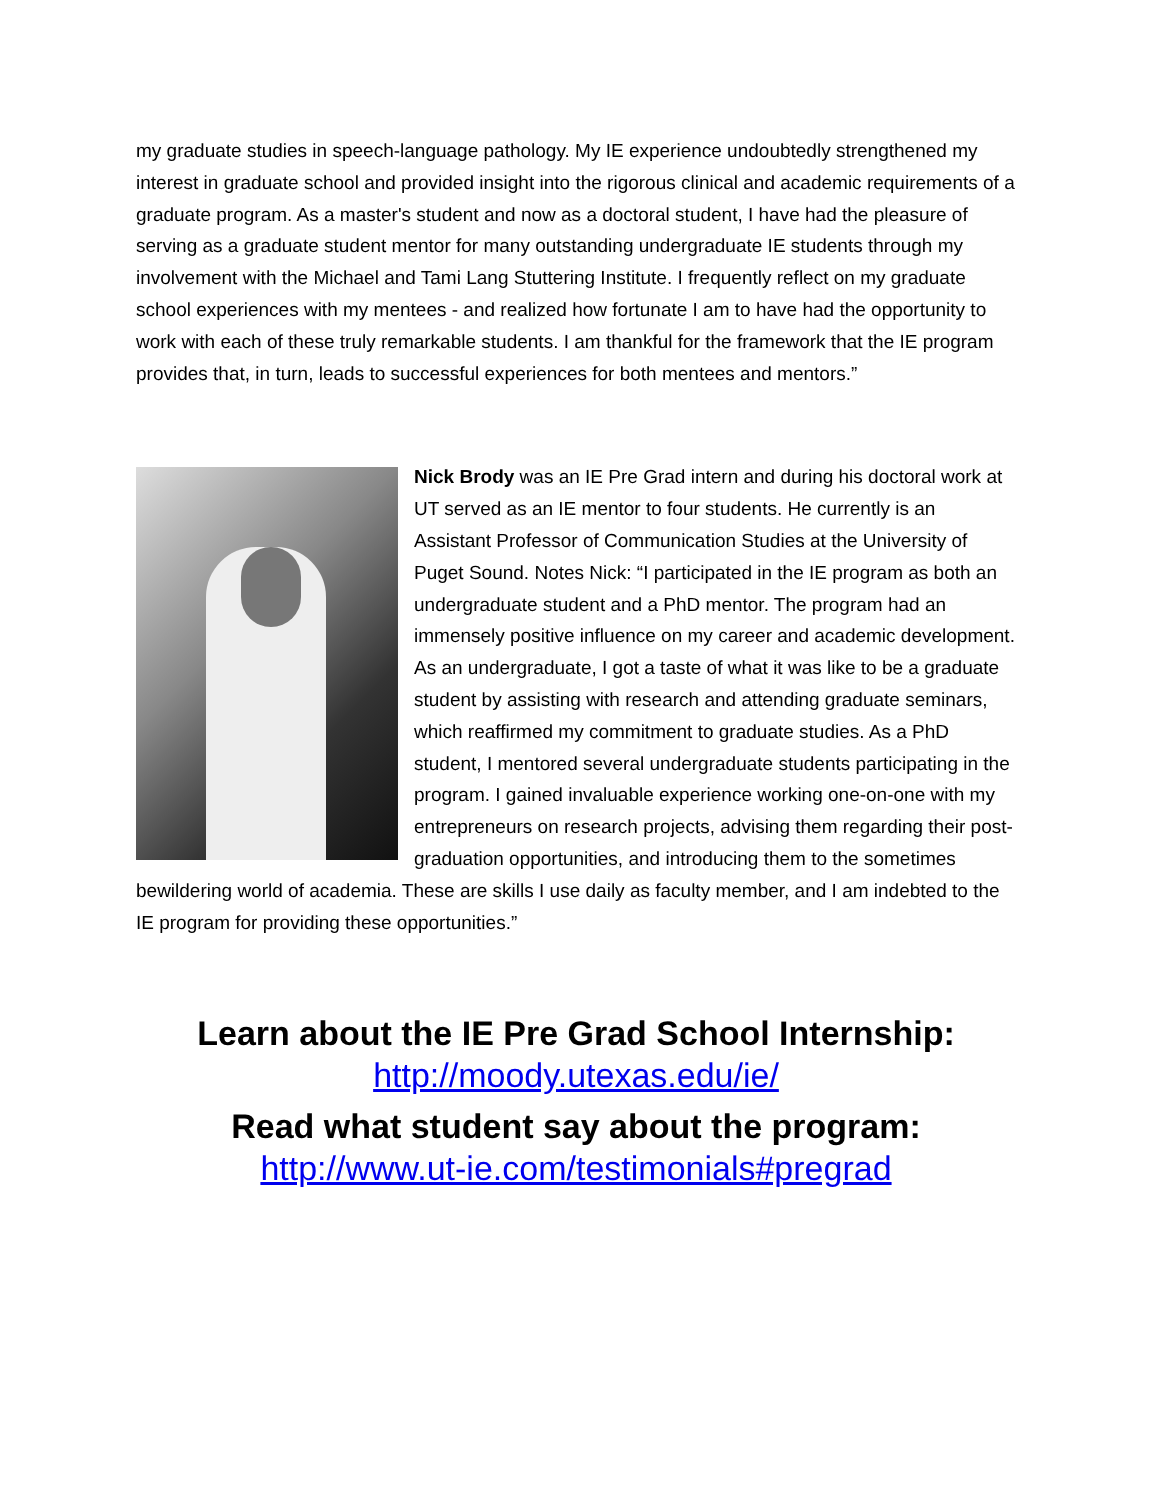my graduate studies in speech-language pathology. My IE experience undoubtedly strengthened my interest in graduate school and provided insight into the rigorous clinical and academic requirements of a graduate program. As a master's student and now as a doctoral student, I have had the pleasure of serving as a graduate student mentor for many outstanding undergraduate IE students through my involvement with the Michael and Tami Lang Stuttering Institute. I frequently reflect on my graduate school experiences with my mentees - and realized how fortunate I am to have had the opportunity to work with each of these truly remarkable students. I am thankful for the framework that the IE program provides that, in turn, leads to successful experiences for both mentees and mentors.”
Nick Brody was an IE Pre Grad intern and during his doctoral work at UT served as an IE mentor to four students. He currently is an Assistant Professor of Communication Studies at the University of Puget Sound. Notes Nick: “I participated in the IE program as both an undergraduate student and a PhD mentor. The program had an immensely positive influence on my career and academic development. As an undergraduate, I got a taste of what it was like to be a graduate student by assisting with research and attending graduate seminars, which reaffirmed my commitment to graduate studies. As a PhD student, I mentored several undergraduate students participating in the program. I gained invaluable experience working one-on-one with my entrepreneurs on research projects, advising them regarding their post-graduation opportunities, and introducing them to the sometimes bewildering world of academia. These are skills I use daily as faculty member, and I am indebted to the IE program for providing these opportunities.”
Learn about the IE Pre Grad School Internship:
http://moody.utexas.edu/ie/
Read what student say about the program:
http://www.ut-ie.com/testimonials#pregrad